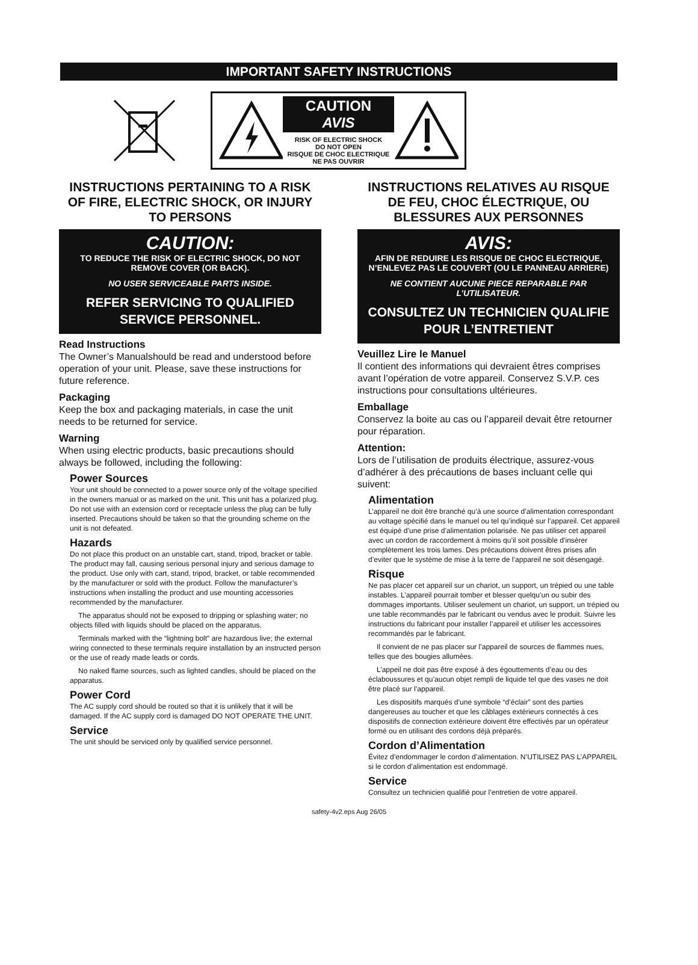IMPORTANT SAFETY INSTRUCTIONS
CAUTION AVIS
RISK OF ELECTRIC SHOCK
DO NOT OPEN
RISQUE DE CHOC ELECTRIQUE
NE PAS OUVRIR
INSTRUCTIONS PERTAINING TO A RISK OF FIRE, ELECTRIC SHOCK, OR INJURY TO PERSONS
CAUTION:
TO REDUCE THE RISK OF ELECTRIC SHOCK, DO NOT REMOVE COVER (OR BACK).
NO USER SERVICEABLE PARTS INSIDE.
REFER SERVICING TO QUALIFIED SERVICE PERSONNEL.
Read Instructions
The Owner’s Manualshould be read and understood before operation of your unit. Please, save these instructions for future reference.
Packaging
Keep the box and packaging materials, in case the unit needs to be returned for service.
Warning
When using electric products, basic precautions should always be followed, including the following:
Power Sources
Your unit should be connected to a power source only of the voltage specified in the owners manual or as marked on the unit. This unit has a polarized plug. Do not use with an extension cord or receptacle unless the plug can be fully inserted. Precautions should be taken so that the grounding scheme on the unit is not defeated.
Hazards
Do not place this product on an unstable cart, stand, tripod, bracket or table. The product may fall, causing serious personal injury and serious damage to the product. Use only with cart, stand, tripod, bracket, or table recommended by the manufacturer or sold with the product. Follow the manufacturer’s instructions when installing the product and use mounting accessories recommended by the manufacturer.
The apparatus should not be exposed to dripping or splashing water; no objects filled with liquids should be placed on the apparatus.
Terminals marked with the “lightning bolt” are hazardous live; the external wiring connected to these terminals require installation by an instructed person or the use of ready made leads or cords.
No naked flame sources, such as lighted candles, should be placed on the apparatus.
Power Cord
The AC supply cord should be routed so that it is unlikely that it will be damaged. If the AC supply cord is damaged DO NOT OPERATE THE UNIT.
Service
The unit should be serviced only by qualified service personnel.
INSTRUCTIONS RELATIVES AU RISQUE DE FEU, CHOC ÉLECTRIQUE, OU BLESSURES AUX PERSONNES
AVIS:
AFIN DE REDUIRE LES RISQUE DE CHOC ELECTRIQUE, N’ENLEVEZ PAS LE COUVERT (OU LE PANNEAU ARRIERE)
NE CONTIENT AUCUNE PIECE REPARABLE PAR L’UTILISATEUR.
CONSULTEZ UN TECHNICIEN QUALIFIE POUR L’ENTRETIENT
Veuillez Lire le Manuel
Il contient des informations qui devraient êtres comprises avant l’opération de votre appareil. Conservez S.V.P. ces instructions pour consultations ultérieures.
Emballage
Conservez la boite au cas ou l’appareil devait être retourner pour réparation.
Attention:
Lors de l’utilisation de produits électrique, assurez-vous d’adhérer à des précautions de bases incluant celle qui suivent:
Alimentation
L’appareil ne doit être branché qu’à une source d’alimentation correspondant au voltage spécifié dans le manuel ou tel qu’indiqué sur l’appareil. Cet appareil est équipé d’une prise d’alimentation polarisée. Ne pas utiliser cet appareil avec un cordon de raccordement à moins qu’il soit possible d’insérer complètement les trois lames. Des précautions doivent êtres prises afin d’eviter que le système de mise à la terre de l’appareil ne soit désengagé.
Risque
Ne pas placer cet appareil sur un chariot, un support, un trépied ou une table instables. L’appareil pourrait tomber et blesser quelqu’un ou subir des dommages importants. Utiliser seulement un chariot, un support, un trépied ou une table recommandés par le fabricant ou vendus avec le produit. Suivre les instructions du fabricant pour installer l’appareil et utiliser les accessoires recommandés par le fabricant.
Il convient de ne pas placer sur l’appareil de sources de flammes nues, telles que des bougies allumées.
L’appeil ne doit pas être exposé à des égouttements d’eau ou des éclaboussures et qu’aucun objet rempli de liquide tel que des vases ne doit être placé sur l’appareil.
Les dispositifs marqués d’une symbole “d’éclair” sont des parties dangereuses au toucher et que les câblages extérieurs connectés à ces dispositifs de connection extérieure doivent être effectivés par un opérateur formé ou en utilisant des cordons déjà préparés.
Cordon d’Alimentation
Évitez d’endommager le cordon d’alimentation. N’UTILISEZ PAS L’APPAREIL si le cordon d’alimentation est endommagé.
Service
Consultez un technicien qualifié pour l’entretien de votre appareil.
safety-4v2.eps Aug 26/05